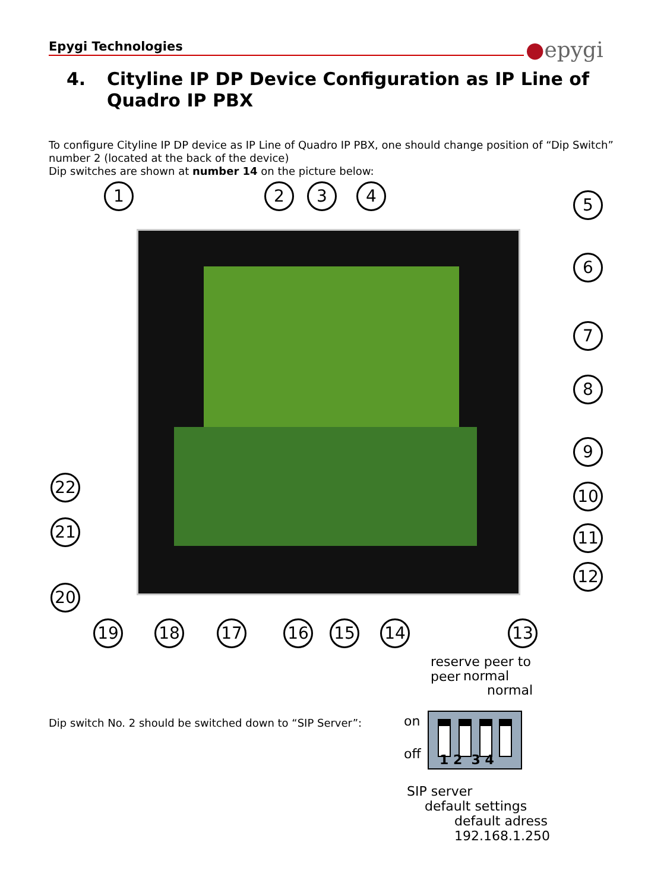Epygi Technologies ●epygi
4. Cityline IP DP Device Configuration as IP Line of
Quadro IP PBX
To configure Cityline IP DP device as IP Line of Quadro IP PBX, one should change position of “Dip Switch” number 2 (located at the back of the device)
Dip switches are shown at number 14 on the picture below:
1 2 3 4 5
6
7
8
9
10
11
12
13
14
15
16
17
18
19
20
21
22
Dip switch No. 2 should be switched down to “SIP Server”:
reserve peer to peer
normal
normal
on
off
1 2 3 4
SIP server
default settings
default adress
192.168.1.250